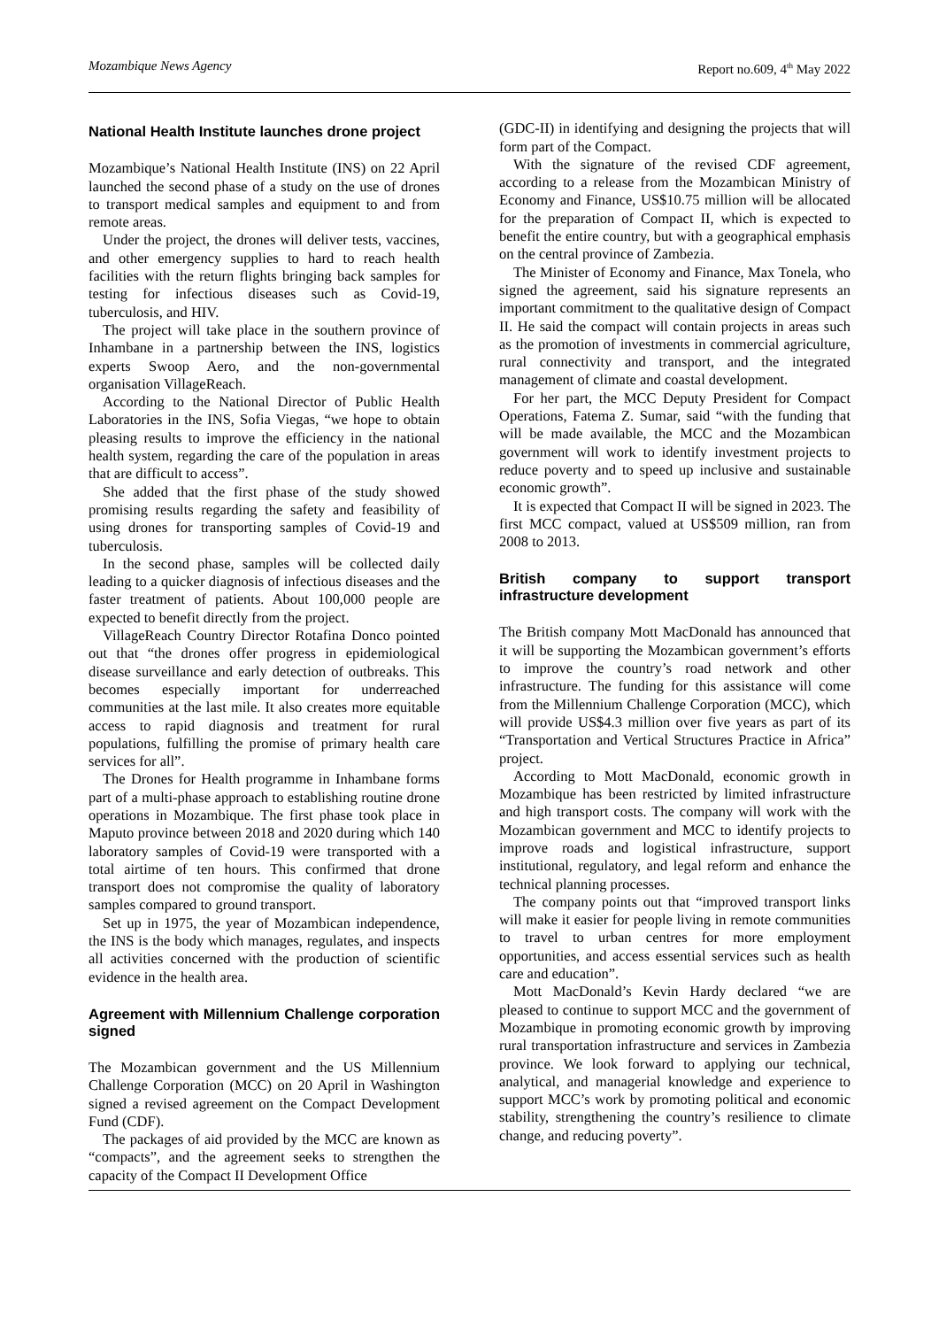Mozambique News Agency Report no.609, 4<sup>th</sup> May 2022
National Health Institute launches drone project
Mozambique’s National Health Institute (INS) on 22 April launched the second phase of a study on the use of drones to transport medical samples and equipment to and from remote areas.
Under the project, the drones will deliver tests, vaccines, and other emergency supplies to hard to reach health facilities with the return flights bringing back samples for testing for infectious diseases such as Covid-19, tuberculosis, and HIV.
The project will take place in the southern province of Inhambane in a partnership between the INS, logistics experts Swoop Aero, and the non-governmental organisation VillageReach.
According to the National Director of Public Health Laboratories in the INS, Sofia Viegas, “we hope to obtain pleasing results to improve the efficiency in the national health system, regarding the care of the population in areas that are difficult to access”.
She added that the first phase of the study showed promising results regarding the safety and feasibility of using drones for transporting samples of Covid-19 and tuberculosis.
In the second phase, samples will be collected daily leading to a quicker diagnosis of infectious diseases and the faster treatment of patients. About 100,000 people are expected to benefit directly from the project.
VillageReach Country Director Rotafina Donco pointed out that “the drones offer progress in epidemiological disease surveillance and early detection of outbreaks. This becomes especially important for underreached communities at the last mile. It also creates more equitable access to rapid diagnosis and treatment for rural populations, fulfilling the promise of primary health care services for all”.
The Drones for Health programme in Inhambane forms part of a multi-phase approach to establishing routine drone operations in Mozambique. The first phase took place in Maputo province between 2018 and 2020 during which 140 laboratory samples of Covid-19 were transported with a total airtime of ten hours. This confirmed that drone transport does not compromise the quality of laboratory samples compared to ground transport.
Set up in 1975, the year of Mozambican independence, the INS is the body which manages, regulates, and inspects all activities concerned with the production of scientific evidence in the health area.
Agreement with Millennium Challenge corporation signed
The Mozambican government and the US Millennium Challenge Corporation (MCC) on 20 April in Washington signed a revised agreement on the Compact Development Fund (CDF).
The packages of aid provided by the MCC are known as “compacts”, and the agreement seeks to strengthen the capacity of the Compact II Development Office
(GDC-II) in identifying and designing the projects that will form part of the Compact.
With the signature of the revised CDF agreement, according to a release from the Mozambican Ministry of Economy and Finance, US$10.75 million will be allocated for the preparation of Compact II, which is expected to benefit the entire country, but with a geographical emphasis on the central province of Zambezia.
The Minister of Economy and Finance, Max Tonela, who signed the agreement, said his signature represents an important commitment to the qualitative design of Compact II. He said the compact will contain projects in areas such as the promotion of investments in commercial agriculture, rural connectivity and transport, and the integrated management of climate and coastal development.
For her part, the MCC Deputy President for Compact Operations, Fatema Z. Sumar, said “with the funding that will be made available, the MCC and the Mozambican government will work to identify investment projects to reduce poverty and to speed up inclusive and sustainable economic growth”.
It is expected that Compact II will be signed in 2023. The first MCC compact, valued at US$509 million, ran from 2008 to 2013.
British company to support transport infrastructure development
The British company Mott MacDonald has announced that it will be supporting the Mozambican government’s efforts to improve the country’s road network and other infrastructure. The funding for this assistance will come from the Millennium Challenge Corporation (MCC), which will provide US$4.3 million over five years as part of its “Transportation and Vertical Structures Practice in Africa” project.
According to Mott MacDonald, economic growth in Mozambique has been restricted by limited infrastructure and high transport costs. The company will work with the Mozambican government and MCC to identify projects to improve roads and logistical infrastructure, support institutional, regulatory, and legal reform and enhance the technical planning processes.
The company points out that “improved transport links will make it easier for people living in remote communities to travel to urban centres for more employment opportunities, and access essential services such as health care and education”.
Mott MacDonald’s Kevin Hardy declared “we are pleased to continue to support MCC and the government of Mozambique in promoting economic growth by improving rural transportation infrastructure and services in Zambezia province. We look forward to applying our technical, analytical, and managerial knowledge and experience to support MCC’s work by promoting political and economic stability, strengthening the country’s resilience to climate change, and reducing poverty”.